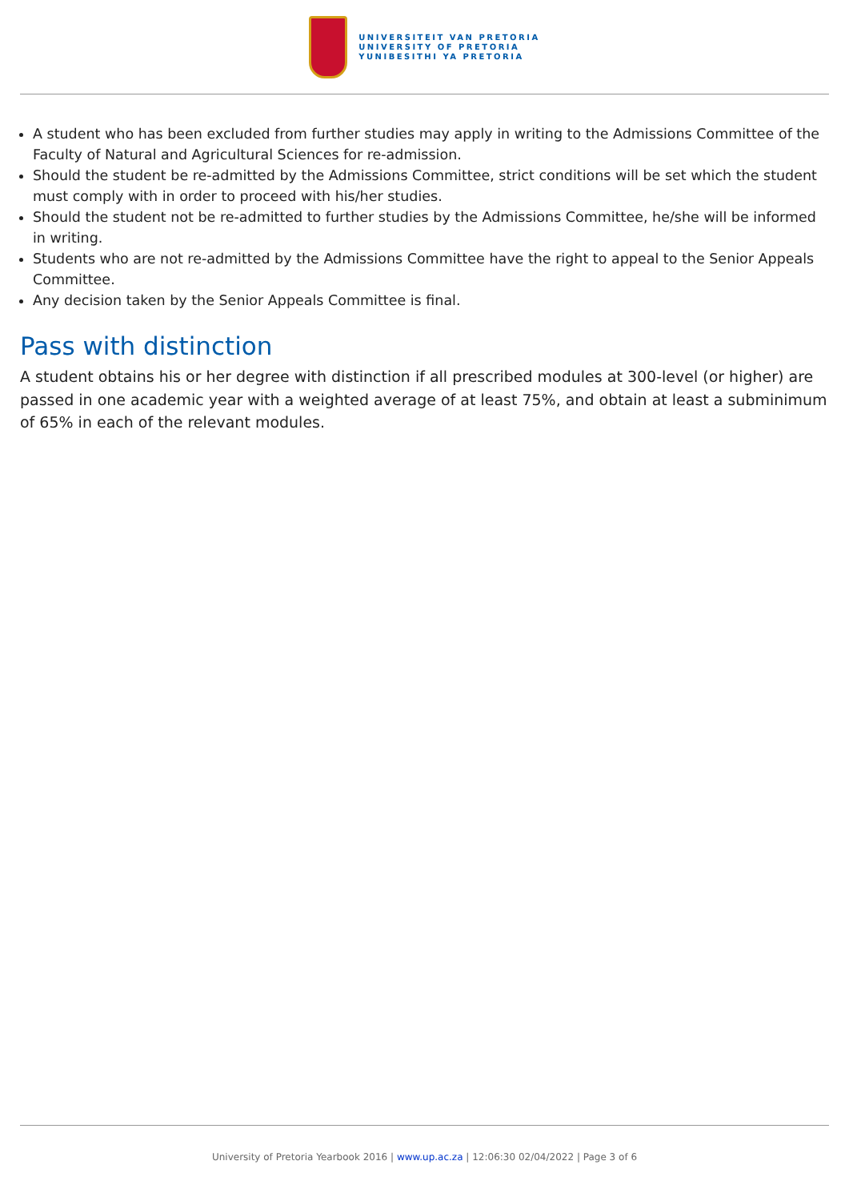UNIVERSITEIT VAN PRETORIA
UNIVERSITY OF PRETORIA
YUNIBESITHI YA PRETORIA
A student who has been excluded from further studies may apply in writing to the Admissions Committee of the Faculty of Natural and Agricultural Sciences for re-admission.
Should the student be re-admitted by the Admissions Committee, strict conditions will be set which the student must comply with in order to proceed with his/her studies.
Should the student not be re-admitted to further studies by the Admissions Committee, he/she will be informed in writing.
Students who are not re-admitted by the Admissions Committee have the right to appeal to the Senior Appeals Committee.
Any decision taken by the Senior Appeals Committee is final.
Pass with distinction
A student obtains his or her degree with distinction if all prescribed modules at 300-level (or higher) are passed in one academic year with a weighted average of at least 75%, and obtain at least a subminimum of 65% in each of the relevant modules.
University of Pretoria Yearbook 2016 | www.up.ac.za | 12:06:30 02/04/2022 | Page 3 of 6